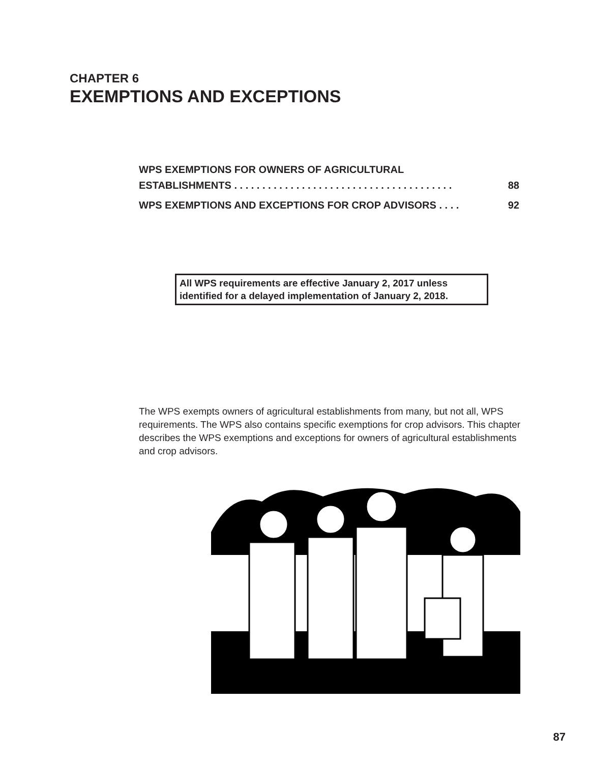CHAPTER 6
EXEMPTIONS AND EXCEPTIONS
WPS EXEMPTIONS FOR OWNERS OF AGRICULTURAL
ESTABLISHMENTS . . . . . . . . . . . . . . . . . . . . . . . . . . . . . . . . . . . . . . . 88
WPS EXEMPTIONS AND EXCEPTIONS FOR CROP ADVISORS . . . . 92
All WPS requirements are effective January 2, 2017 unless identified for a delayed implementation of January 2, 2018.
The WPS exempts owners of agricultural establishments from many, but not all, WPS requirements. The WPS also contains specific exemptions for crop advisors. This chapter describes the WPS exemptions and exceptions for owners of agricultural establishments and crop advisors.
87